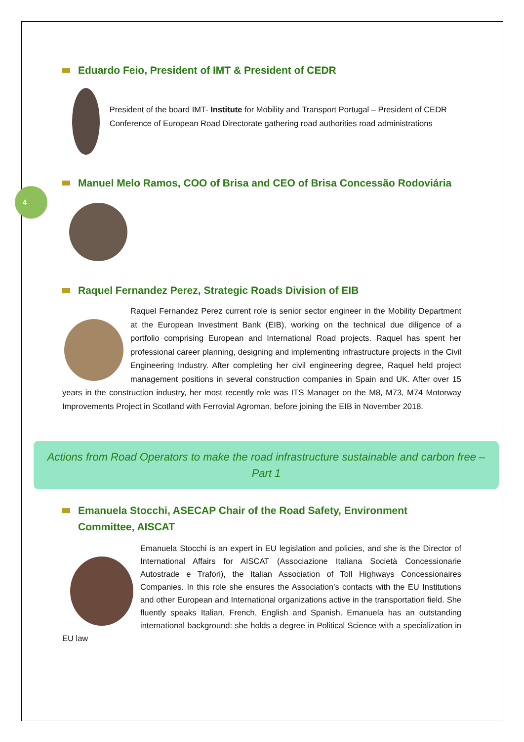4
Eduardo Feio, President of IMT & President of CEDR
President of the board IMT- Institute for Mobility and Transport Portugal – President of CEDR Conference of European Road Directorate gathering road authorities road administrations
Manuel Melo Ramos, COO of Brisa and CEO of Brisa Concessão Rodoviária
Raquel Fernandez Perez, Strategic Roads Division of EIB
Raquel Fernandez Perez current role is senior sector engineer in the Mobility Department at the European Investment Bank (EIB), working on the technical due diligence of a portfolio comprising European and International Road projects. Raquel has spent her professional career planning, designing and implementing infrastructure projects in the Civil Engineering Industry. After completing her civil engineering degree, Raquel held project management positions in several construction companies in Spain and UK. After over 15 years in the construction industry, her most recently role was ITS Manager on the M8, M73, M74 Motorway Improvements Project in Scotland with Ferrovial Agroman, before joining the EIB in November 2018.
Actions from Road Operators to make the road infrastructure sustainable and carbon free – Part 1
Emanuela Stocchi, ASECAP Chair of the Road Safety, Environment Committee, AISCAT
Emanuela Stocchi is an expert in EU legislation and policies, and she is the Director of International Affairs for AISCAT (Associazione Italiana Società Concessionarie Autostrade e Trafori), the Italian Association of Toll Highways Concessionaires Companies. In this role she ensures the Association’s contacts with the EU Institutions and other European and International organizations active in the transportation field. She fluently speaks Italian, French, English and Spanish. Emanuela has an outstanding international background: she holds a degree in Political Science with a specialization in EU law